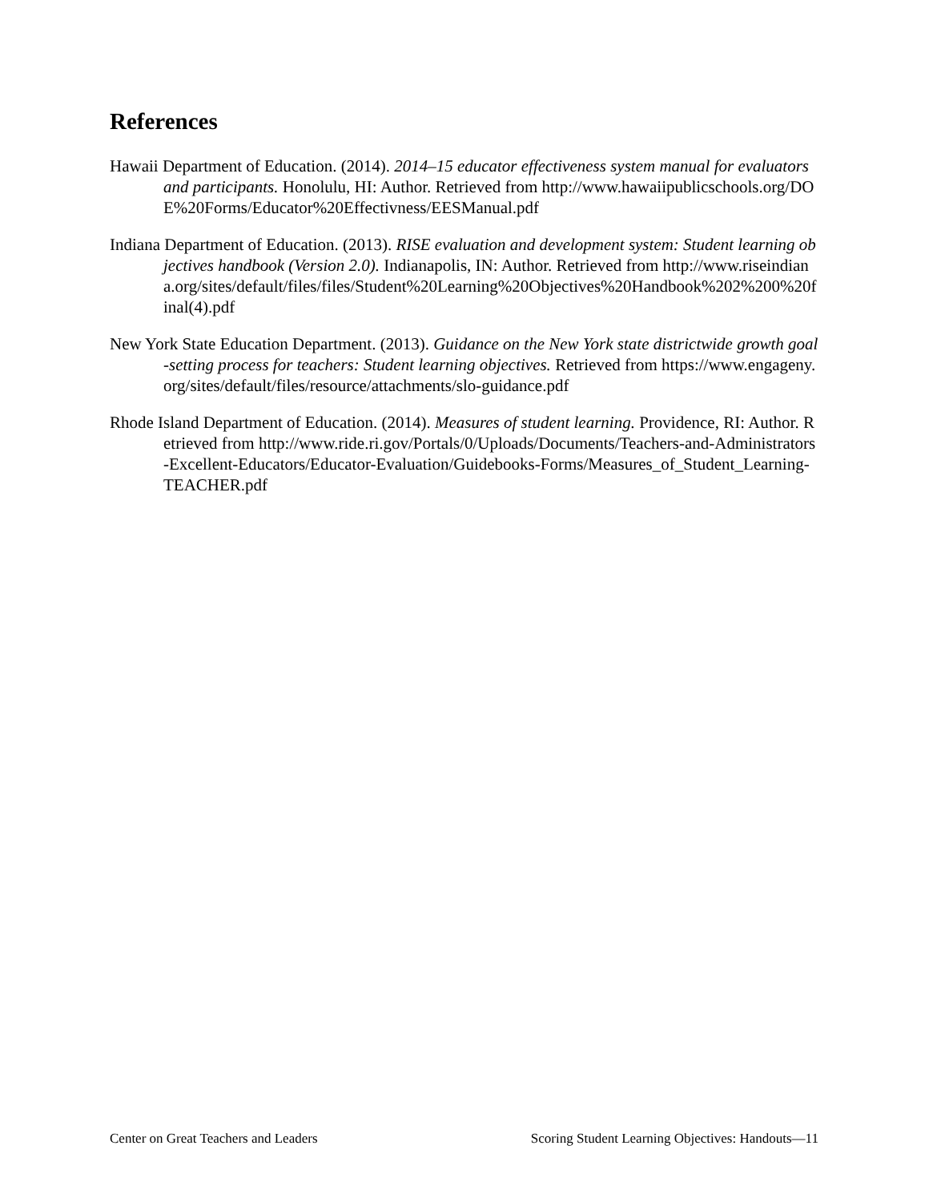References
Hawaii Department of Education. (2014). 2014–15 educator effectiveness system manual for evaluators and participants. Honolulu, HI: Author. Retrieved from http://www.hawaiipublicschools.org/DOE%20Forms/Educator%20Effectivness/EESManual.pdf
Indiana Department of Education. (2013). RISE evaluation and development system: Student learning objectives handbook (Version 2.0). Indianapolis, IN: Author. Retrieved from http://www.riseindiana.org/sites/default/files/files/Student%20Learning%20Objectives%20Handbook%202%200%20final(4).pdf
New York State Education Department. (2013). Guidance on the New York state districtwide growth goal-setting process for teachers: Student learning objectives. Retrieved from https://www.engageny.org/sites/default/files/resource/attachments/slo-guidance.pdf
Rhode Island Department of Education. (2014). Measures of student learning. Providence, RI: Author. Retrieved from http://www.ride.ri.gov/Portals/0/Uploads/Documents/Teachers-and-Administrators-Excellent-Educators/Educator-Evaluation/Guidebooks-Forms/Measures_of_Student_Learning-TEACHER.pdf
Center on Great Teachers and Leaders Scoring Student Learning Objectives: Handouts—11